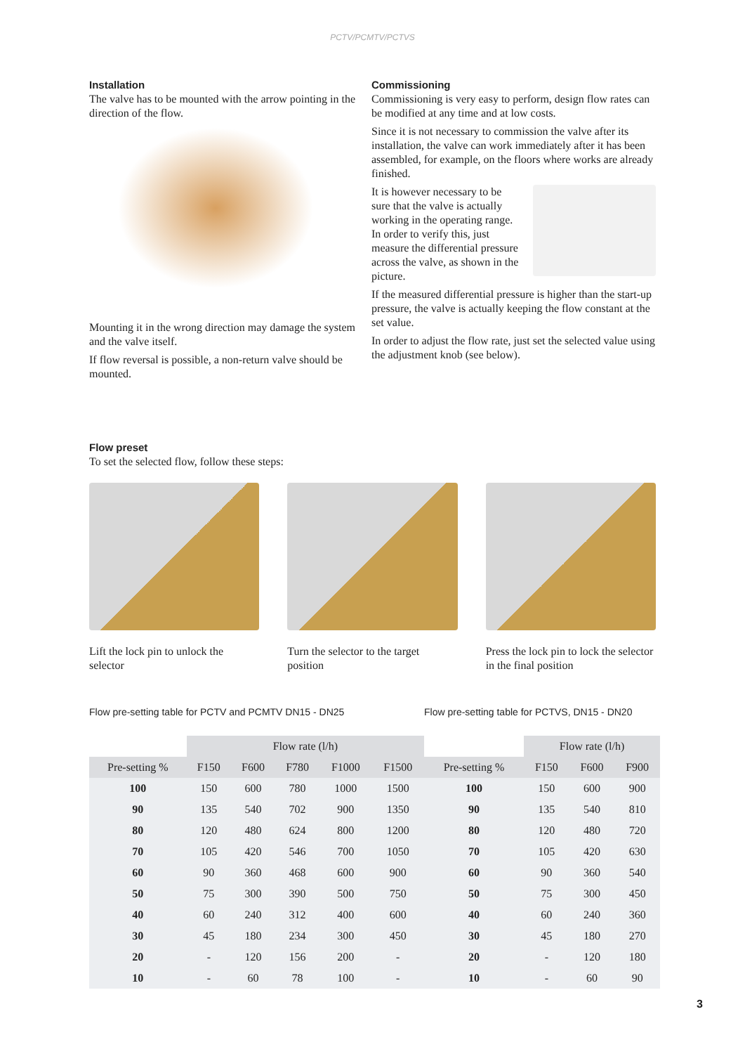PCTV/PCMTV/PCTVS
Installation
The valve has to be mounted with the arrow pointing in the direction of the flow.
Mounting it in the wrong direction may damage the system and the valve itself.
If flow reversal is possible, a non-return valve should be mounted.
Commissioning
Commissioning is very easy to perform, design flow rates can be modified at any time and at low costs.
Since it is not necessary to commission the valve after its installation, the valve can work immediately after it has been assembled, for example, on the floors where works are already finished.
It is however necessary to be sure that the valve is actually working in the operating range. In order to verify this, just measure the differential pressure across the valve, as shown in the picture.
If the measured differential pressure is higher than the start-up pressure, the valve is actually keeping the flow constant at the set value.
In order to adjust the flow rate, just set the selected value using the adjustment knob (see below).
Flow preset
To set the selected flow, follow these steps:
Lift the lock pin to unlock the selector
Turn the selector to the target position
Press the lock pin to lock the selector in the final position
Flow pre-setting table for PCTV and PCMTV DN15 - DN25
| | Flow rate (l/h) | | | | |
| --- | --- | --- | --- | --- | --- |
| Pre-setting % | F150 | F600 | F780 | F1000 | F1500 |
| 100 | 150 | 600 | 780 | 1000 | 1500 |
| 90 | 135 | 540 | 702 | 900 | 1350 |
| 80 | 120 | 480 | 624 | 800 | 1200 |
| 70 | 105 | 420 | 546 | 700 | 1050 |
| 60 | 90 | 360 | 468 | 600 | 900 |
| 50 | 75 | 300 | 390 | 500 | 750 |
| 40 | 60 | 240 | 312 | 400 | 600 |
| 30 | 45 | 180 | 234 | 300 | 450 |
| 20 | - | 120 | 156 | 200 | - |
| 10 | - | 60 | 78 | 100 | - |
Flow pre-setting table for PCTVS, DN15 - DN20
| | Flow rate (l/h) | | |
| --- | --- | --- | --- |
| Pre-setting % | F150 | F600 | F900 |
| 100 | 150 | 600 | 900 |
| 90 | 135 | 540 | 810 |
| 80 | 120 | 480 | 720 |
| 70 | 105 | 420 | 630 |
| 60 | 90 | 360 | 540 |
| 50 | 75 | 300 | 450 |
| 40 | 60 | 240 | 360 |
| 30 | 45 | 180 | 270 |
| 20 | - | 120 | 180 |
| 10 | - | 60 | 90 |
3